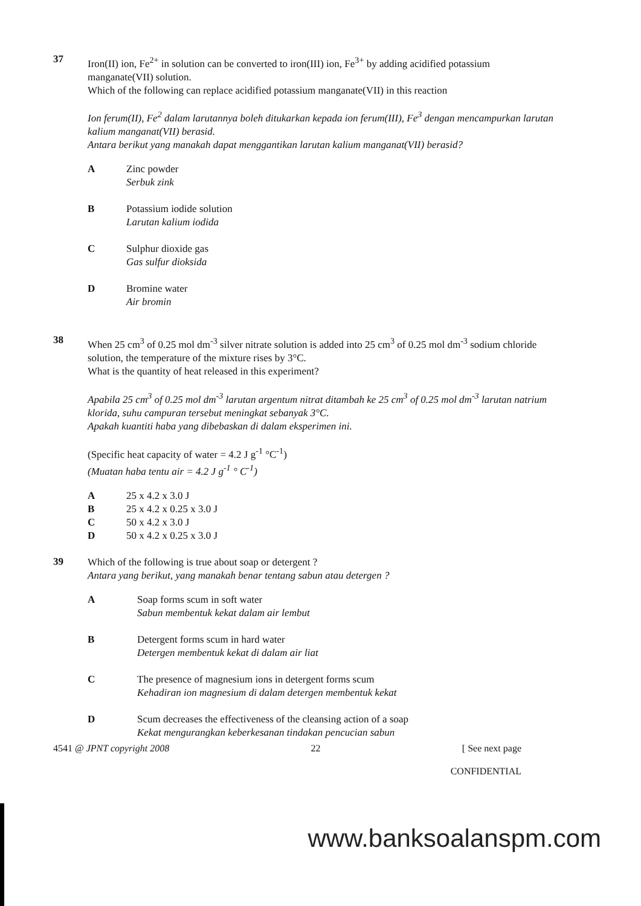37
Iron(II) ion, Fe<sup>2+</sup> in solution can be converted to iron(III) ion, Fe<sup>3+</sup> by adding acidified potassium manganate(VII) solution.
Which of the following can replace acidified potassium manganate(VII) in this reaction
Ion ferum(II), Fe<sup>2</sup> dalam larutannya boleh ditukarkan kepada ion ferum(III), Fe<sup>3</sup> dengan mencampurkan larutan kalium manganat(VII) berasid.
Antara berikut yang manakah dapat menggantikan larutan kalium manganat(VII) berasid?
A Zinc powder
Serbuk zink
B Potassium iodide solution
Larutan kalium iodida
C Sulphur dioxide gas
Gas sulfur dioksida
D Bromine water
Air bromin
38
When 25 cm<sup>3</sup> of 0.25 mol dm<sup>-3</sup> silver nitrate solution is added into 25 cm<sup>3</sup> of 0.25 mol dm<sup>-3</sup> sodium chloride solution, the temperature of the mixture rises by 3°C.
What is the quantity of heat released in this experiment?
Apabila 25 cm<sup>3</sup> of 0.25 mol dm<sup>-3</sup> larutan argentum nitrat ditambah ke 25 cm<sup>3</sup> of 0.25 mol dm<sup>-3</sup> larutan natrium klorida, suhu campuran tersebut meningkat sebanyak 3°C.
Apakah kuantiti haba yang dibebaskan di dalam eksperimen ini.
(Specific heat capacity of water = 4.2 J g<sup>-1</sup> °C<sup>-1</sup>)
(Muatan haba tentu air = 4.2 J g<sup>-1</sup> ° C<sup>-1</sup>)
A 25 x 4.2 x 3.0 J
B 25 x 4.2 x 0.25 x 3.0 J
C 50 x 4.2 x 3.0 J
D 50 x 4.2 x 0.25 x 3.0 J
39
Which of the following is true about soap or detergent ?
Antara yang berikut, yang manakah benar tentang sabun atau detergen ?
A Soap forms scum in soft water
Sabun membentuk kekat dalam air lembut
B Detergent forms scum in hard water
Detergen membentuk kekat di dalam air liat
C The presence of magnesium ions in detergent forms scum
Kehadiran ion magnesium di dalam detergen membentuk kekat
D Scum decreases the effectiveness of the cleansing action of a soap
Kekat mengurangkan keberkesanan tindakan pencucian sabun
4541 @ JPNT copyright 2008 22 [ See next page
CONFIDENTIAL
www.banksoalanspm.com